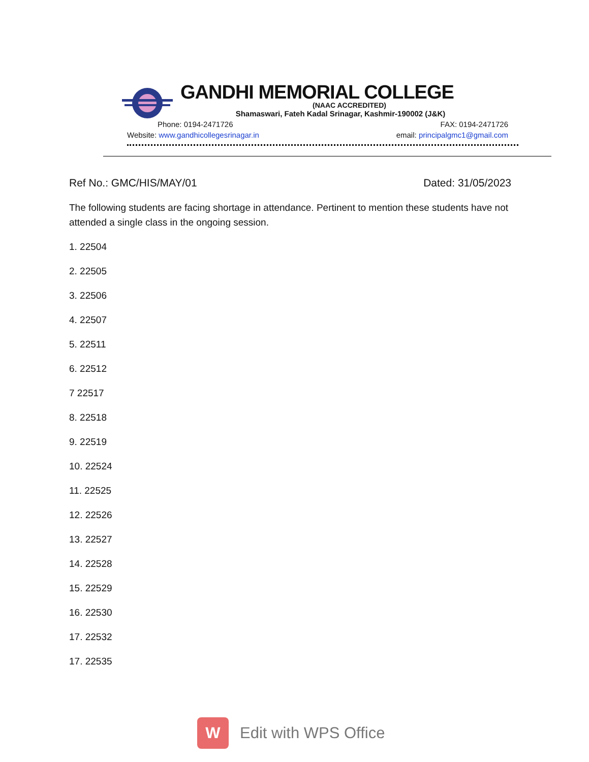GANDHI MEMORIAL COLLEGE
(NAAC ACCREDITED)
Shamaswari, Fateh Kadal Srinagar, Kashmir-190002 (J&K)
Phone: 0194-2471726 FAX: 0194-2471726
Website: www.gandhicollegesrinagar.in email: principalgmc1@gmail.com
Ref No.: GMC/HIS/MAY/01 Dated: 31/05/2023
The following students are facing shortage in attendance. Pertinent to mention these students have not attended a single class in the ongoing session.
1. 22504
2. 22505
3. 22506
4. 22507
5. 22511
6. 22512
7 22517
8. 22518
9. 22519
10. 22524
11. 22525
12. 22526
13. 22527
14. 22528
15. 22529
16. 22530
17. 22532
17. 22535
W Edit with WPS Office